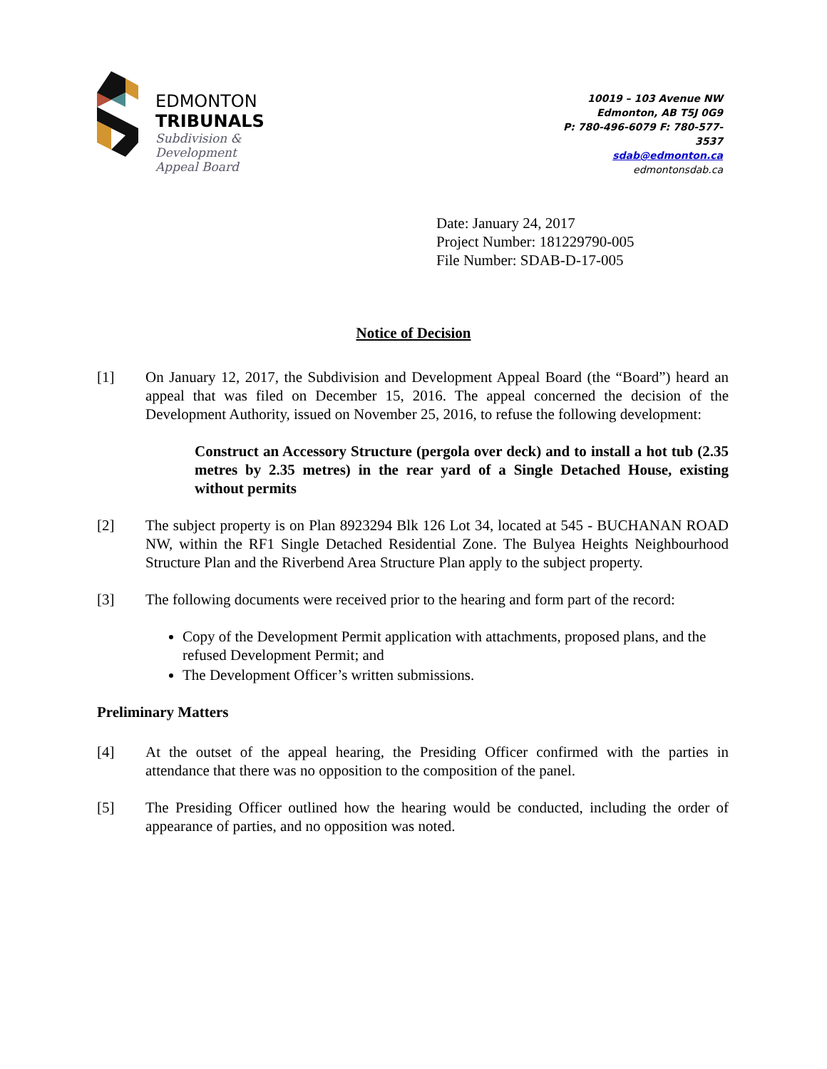EDMONTON
TRIBUNALS
Subdivision &
Development
Appeal Board
10019 – 103 Avenue NW
Edmonton, AB T5J 0G9
P: 780-496-6079 F: 780-577-3537
sdab@edmonton.ca
edmontonsdab.ca
Date: January 24, 2017
Project Number: 181229790-005
File Number: SDAB-D-17-005
Notice of Decision
[1] On January 12, 2017, the Subdivision and Development Appeal Board (the “Board”) heard an appeal that was filed on December 15, 2016. The appeal concerned the decision of the Development Authority, issued on November 25, 2016, to refuse the following development:
Construct an Accessory Structure (pergola over deck) and to install a hot tub (2.35 metres by 2.35 metres) in the rear yard of a Single Detached House, existing without permits
[2] The subject property is on Plan 8923294 Blk 126 Lot 34, located at 545 - BUCHANAN ROAD NW, within the RF1 Single Detached Residential Zone. The Bulyea Heights Neighbourhood Structure Plan and the Riverbend Area Structure Plan apply to the subject property.
[3] The following documents were received prior to the hearing and form part of the record:
Copy of the Development Permit application with attachments, proposed plans, and the refused Development Permit; and
The Development Officer’s written submissions.
Preliminary Matters
[4] At the outset of the appeal hearing, the Presiding Officer confirmed with the parties in attendance that there was no opposition to the composition of the panel.
[5] The Presiding Officer outlined how the hearing would be conducted, including the order of appearance of parties, and no opposition was noted.